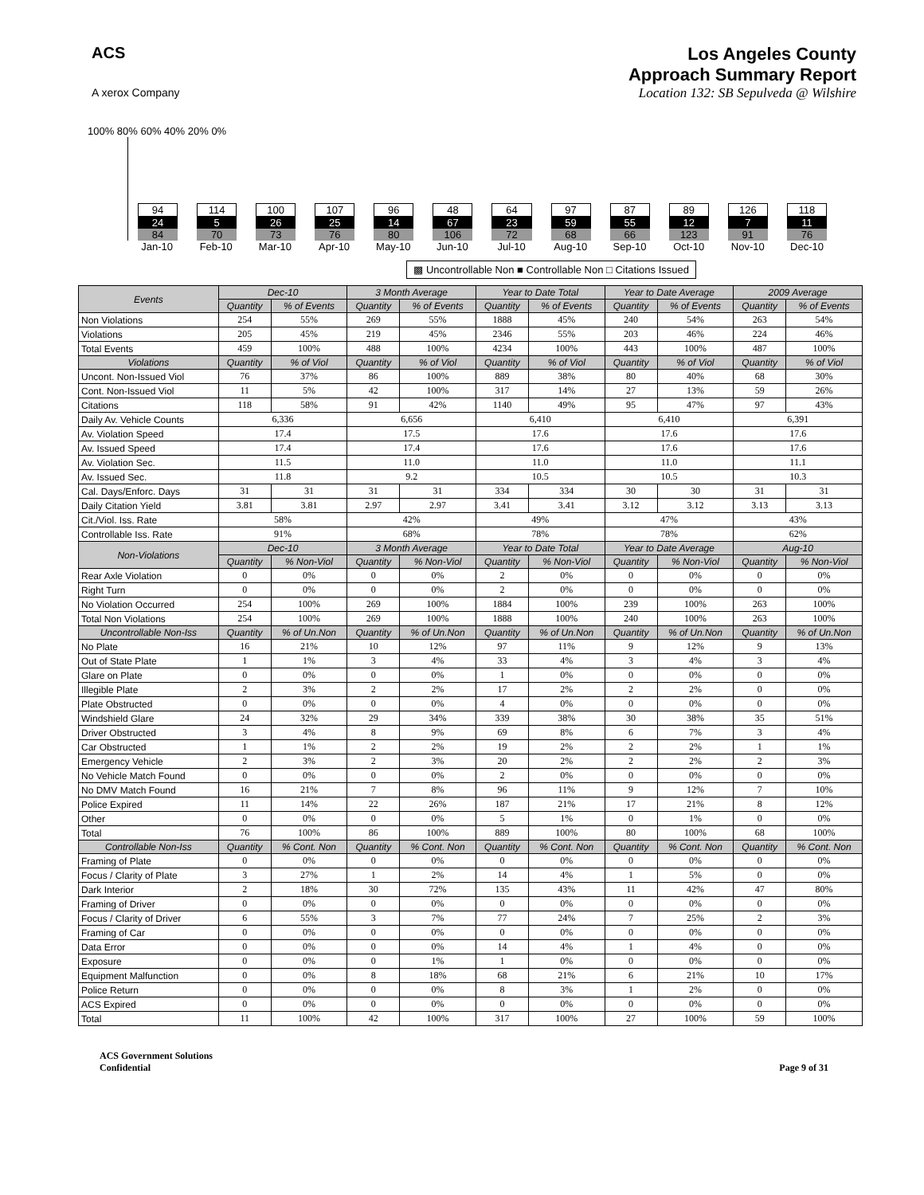ACS
A xerox Company
Los Angeles County
Approach Summary Report
Location 132: SB Sepulveda @ Wilshire
100% 80% 60% 40% 20% 0%
94
24
84
114
5
70
100
26
73
107
25
76
96
14
80
48
67
106
64
23
72
97
59
68
87
55
66
89
12
123
126
7
91
118
11
76
Jan-10 Feb-10 Mar-10 Apr-10 May-10 Jun-10 Jul-10 Aug-10 Sep-10 Oct-10 Nov-10 Dec-10
▩ Uncontrollable Non ■ Controllable Non □ Citations Issued
| Events | Dec-10 | | 3 Month Average | | Year to Date Total | | Year to Date Average | | 2009 Average | |
| --- | --- | --- | --- | --- | --- | --- | --- | --- | --- | --- |
| | Quantity | % of Events | Quantity | % of Events | Quantity | % of Events | Quantity | % of Events | Quantity | % of Events |
| Non Violations | 254 | 55% | 269 | 55% | 1888 | 45% | 240 | 54% | 263 | 54% |
| Violations | 205 | 45% | 219 | 45% | 2346 | 55% | 203 | 46% | 224 | 46% |
| Total Events | 459 | 100% | 488 | 100% | 4234 | 100% | 443 | 100% | 487 | 100% |
| Violations | Quantity | % of Viol | Quantity | % of Viol | Quantity | % of Viol | Quantity | % of Viol | Quantity | % of Viol |
| Uncont. Non-Issued Viol | 76 | 37% | 86 | 100% | 889 | 38% | 80 | 40% | 68 | 30% |
| Cont. Non-Issued Viol | 11 | 5% | 42 | 100% | 317 | 14% | 27 | 13% | 59 | 26% |
| Citations | 118 | 58% | 91 | 42% | 1140 | 49% | 95 | 47% | 97 | 43% |
| Daily Av. Vehicle Counts | 6,336 | | 6,656 | | 6,410 | | 6,410 | | 6,391 | |
| Av. Violation Speed | 17.4 | | 17.5 | | 17.6 | | 17.6 | | 17.6 | |
| Av. Issued Speed | 17.4 | | 17.4 | | 17.6 | | 17.6 | | 17.6 | |
| Av. Violation Sec. | 11.5 | | 11.0 | | 11.0 | | 11.0 | | 11.1 | |
| Av. Issued Sec. | 11.8 | | 9.2 | | 10.5 | | 10.5 | | 10.3 | |
| Cal. Days/Enforc. Days | 31 | 31 | 31 | 31 | 334 | 334 | 30 | 30 | 31 | 31 |
| Daily Citation Yield | 3.81 | 3.81 | 2.97 | 2.97 | 3.41 | 3.41 | 3.12 | 3.12 | 3.13 | 3.13 |
| Cit./Viol. Iss. Rate | 58% | | 42% | | 49% | | 47% | | 43% | |
| Controllable Iss. Rate | 91% | | 68% | | 78% | | 78% | | 62% | |
| Non-Violations | Dec-10 | | 3 Month Average | | Year to Date Total | | Year to Date Average | | Aug-10 | |
| | Quantity | % Non-Viol | Quantity | % Non-Viol | Quantity | % Non-Viol | Quantity | % Non-Viol | Quantity | % Non-Viol |
| Rear Axle Violation | 0 | 0% | 0 | 0% | 2 | 0% | 0 | 0% | 0 | 0% |
| Right Turn | 0 | 0% | 0 | 0% | 2 | 0% | 0 | 0% | 0 | 0% |
| No Violation Occurred | 254 | 100% | 269 | 100% | 1884 | 100% | 239 | 100% | 263 | 100% |
| Total Non Violations | 254 | 100% | 269 | 100% | 1888 | 100% | 240 | 100% | 263 | 100% |
| Uncontrollable Non-Iss | Quantity | % of Un.Non | Quantity | % of Un.Non | Quantity | % of Un.Non | Quantity | % of Un.Non | Quantity | % of Un.Non |
| No Plate | 16 | 21% | 10 | 12% | 97 | 11% | 9 | 12% | 9 | 13% |
| Out of State Plate | 1 | 1% | 3 | 4% | 33 | 4% | 3 | 4% | 3 | 4% |
| Glare on Plate | 0 | 0% | 0 | 0% | 1 | 0% | 0 | 0% | 0 | 0% |
| Illegible Plate | 2 | 3% | 2 | 2% | 17 | 2% | 2 | 2% | 0 | 0% |
| Plate Obstructed | 0 | 0% | 0 | 0% | 4 | 0% | 0 | 0% | 0 | 0% |
| Windshield Glare | 24 | 32% | 29 | 34% | 339 | 38% | 30 | 38% | 35 | 51% |
| Driver Obstructed | 3 | 4% | 8 | 9% | 69 | 8% | 6 | 7% | 3 | 4% |
| Car Obstructed | 1 | 1% | 2 | 2% | 19 | 2% | 2 | 2% | 1 | 1% |
| Emergency Vehicle | 2 | 3% | 2 | 3% | 20 | 2% | 2 | 2% | 2 | 3% |
| No Vehicle Match Found | 0 | 0% | 0 | 0% | 2 | 0% | 0 | 0% | 0 | 0% |
| No DMV Match Found | 16 | 21% | 7 | 8% | 96 | 11% | 9 | 12% | 7 | 10% |
| Police Expired | 11 | 14% | 22 | 26% | 187 | 21% | 17 | 21% | 8 | 12% |
| Other | 0 | 0% | 0 | 0% | 5 | 1% | 0 | 1% | 0 | 0% |
| Total | 76 | 100% | 86 | 100% | 889 | 100% | 80 | 100% | 68 | 100% |
| Controllable Non-Iss | Quantity | % Cont. Non | Quantity | % Cont. Non | Quantity | % Cont. Non | Quantity | % Cont. Non | Quantity | % Cont. Non |
| Framing of Plate | 0 | 0% | 0 | 0% | 0 | 0% | 0 | 0% | 0 | 0% |
| Focus / Clarity of Plate | 3 | 27% | 1 | 2% | 14 | 4% | 1 | 5% | 0 | 0% |
| Dark Interior | 2 | 18% | 30 | 72% | 135 | 43% | 11 | 42% | 47 | 80% |
| Framing of Driver | 0 | 0% | 0 | 0% | 0 | 0% | 0 | 0% | 0 | 0% |
| Focus / Clarity of Driver | 6 | 55% | 3 | 7% | 77 | 24% | 7 | 25% | 2 | 3% |
| Framing of Car | 0 | 0% | 0 | 0% | 0 | 0% | 0 | 0% | 0 | 0% |
| Data Error | 0 | 0% | 0 | 0% | 14 | 4% | 1 | 4% | 0 | 0% |
| Exposure | 0 | 0% | 0 | 1% | 1 | 0% | 0 | 0% | 0 | 0% |
| Equipment Malfunction | 0 | 0% | 8 | 18% | 68 | 21% | 6 | 21% | 10 | 17% |
| Police Return | 0 | 0% | 0 | 0% | 8 | 3% | 1 | 2% | 0 | 0% |
| ACS Expired | 0 | 0% | 0 | 0% | 0 | 0% | 0 | 0% | 0 | 0% |
| Total | 11 | 100% | 42 | 100% | 317 | 100% | 27 | 100% | 59 | 100% |
ACS Government Solutions
Confidential
Page 9 of 31